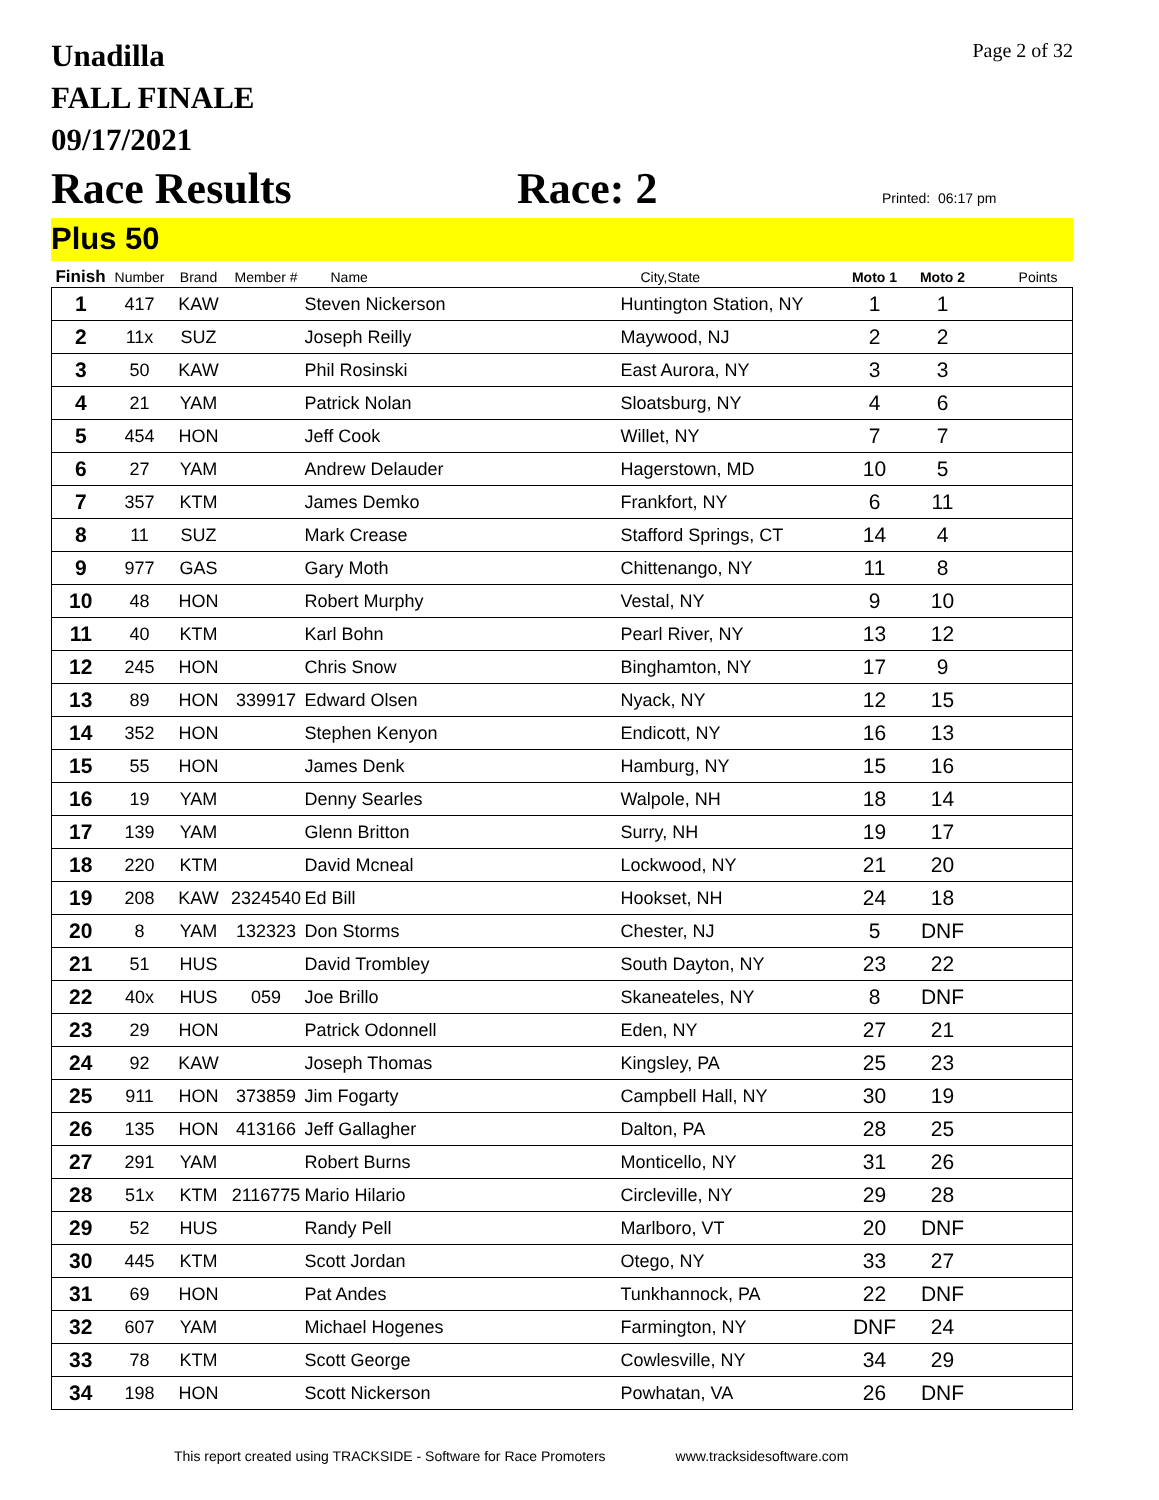Unadilla
FALL FINALE
09/17/2021
Page 2 of 32
Race Results
Race: 2
Printed: 06:17 pm
Plus 50
| Finish | Number | Brand | Member # | Name | City,State | Moto 1 | Moto 2 | Points |
| --- | --- | --- | --- | --- | --- | --- | --- | --- |
| 1 | 417 | KAW | | Steven Nickerson | Huntington Station, NY | 1 | 1 | |
| 2 | 11x | SUZ | | Joseph Reilly | Maywood, NJ | 2 | 2 | |
| 3 | 50 | KAW | | Phil Rosinski | East Aurora, NY | 3 | 3 | |
| 4 | 21 | YAM | | Patrick Nolan | Sloatsburg, NY | 4 | 6 | |
| 5 | 454 | HON | | Jeff Cook | Willet, NY | 7 | 7 | |
| 6 | 27 | YAM | | Andrew Delauder | Hagerstown, MD | 10 | 5 | |
| 7 | 357 | KTM | | James Demko | Frankfort, NY | 6 | 11 | |
| 8 | 11 | SUZ | | Mark Crease | Stafford Springs, CT | 14 | 4 | |
| 9 | 977 | GAS | | Gary Moth | Chittenango, NY | 11 | 8 | |
| 10 | 48 | HON | | Robert Murphy | Vestal, NY | 9 | 10 | |
| 11 | 40 | KTM | | Karl Bohn | Pearl River, NY | 13 | 12 | |
| 12 | 245 | HON | | Chris Snow | Binghamton, NY | 17 | 9 | |
| 13 | 89 | HON | 339917 | Edward Olsen | Nyack, NY | 12 | 15 | |
| 14 | 352 | HON | | Stephen Kenyon | Endicott, NY | 16 | 13 | |
| 15 | 55 | HON | | James Denk | Hamburg, NY | 15 | 16 | |
| 16 | 19 | YAM | | Denny Searles | Walpole, NH | 18 | 14 | |
| 17 | 139 | YAM | | Glenn Britton | Surry, NH | 19 | 17 | |
| 18 | 220 | KTM | | David Mcneal | Lockwood, NY | 21 | 20 | |
| 19 | 208 | KAW | 2324540 | Ed Bill | Hookset, NH | 24 | 18 | |
| 20 | 8 | YAM | 132323 | Don Storms | Chester, NJ | 5 | DNF | |
| 21 | 51 | HUS | | David Trombley | South Dayton, NY | 23 | 22 | |
| 22 | 40x | HUS | 059 | Joe Brillo | Skaneateles, NY | 8 | DNF | |
| 23 | 29 | HON | | Patrick Odonnell | Eden, NY | 27 | 21 | |
| 24 | 92 | KAW | | Joseph Thomas | Kingsley, PA | 25 | 23 | |
| 25 | 911 | HON | 373859 | Jim Fogarty | Campbell Hall, NY | 30 | 19 | |
| 26 | 135 | HON | 413166 | Jeff Gallagher | Dalton, PA | 28 | 25 | |
| 27 | 291 | YAM | | Robert Burns | Monticello, NY | 31 | 26 | |
| 28 | 51x | KTM | 2116775 | Mario Hilario | Circleville, NY | 29 | 28 | |
| 29 | 52 | HUS | | Randy Pell | Marlboro, VT | 20 | DNF | |
| 30 | 445 | KTM | | Scott Jordan | Otego, NY | 33 | 27 | |
| 31 | 69 | HON | | Pat Andes | Tunkhannock, PA | 22 | DNF | |
| 32 | 607 | YAM | | Michael Hogenes | Farmington, NY | DNF | 24 | |
| 33 | 78 | KTM | | Scott George | Cowlesville, NY | 34 | 29 | |
| 34 | 198 | HON | | Scott Nickerson | Powhatan, VA | 26 | DNF | |
This report created using TRACKSIDE - Software for Race Promoters www.tracksidesoftware.com